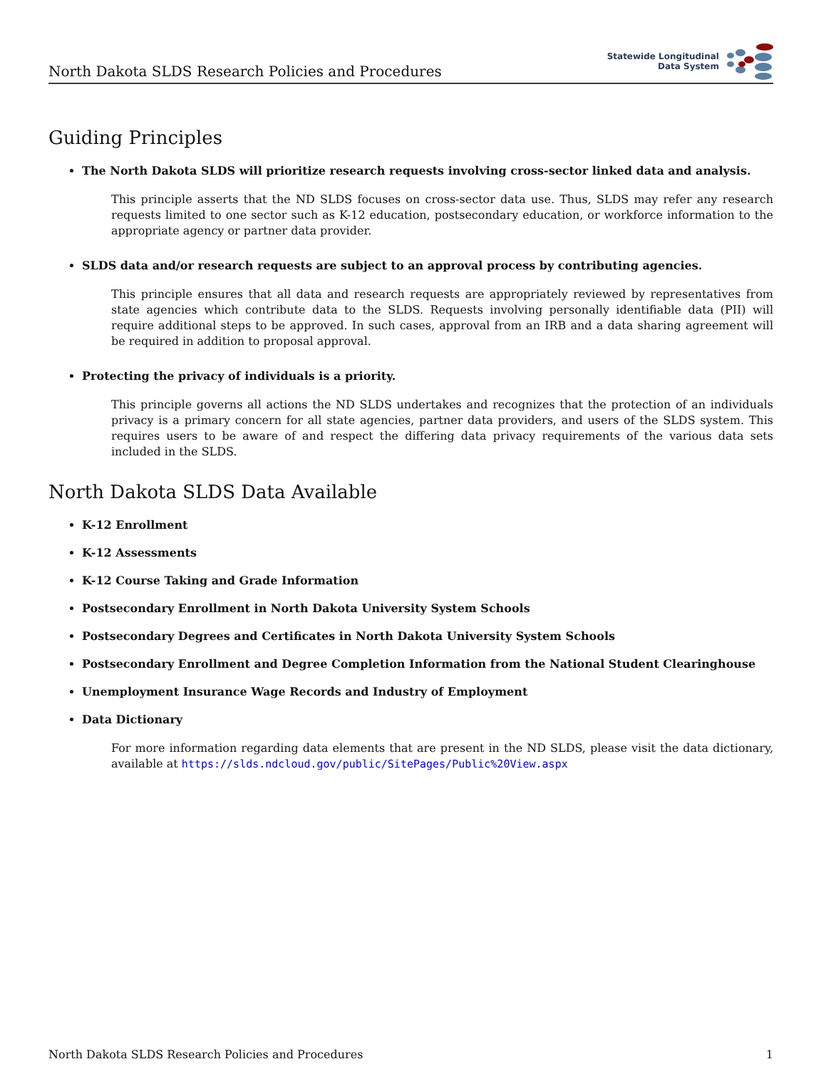North Dakota SLDS Research Policies and Procedures
Statewide Longitudinal
Data System
Guiding Principles
The North Dakota SLDS will prioritize research requests involving cross-sector linked data and analysis.
This principle asserts that the ND SLDS focuses on cross-sector data use. Thus, SLDS may refer any research requests limited to one sector such as K-12 education, postsecondary education, or workforce information to the appropriate agency or partner data provider.
SLDS data and/or research requests are subject to an approval process by contributing agencies.
This principle ensures that all data and research requests are appropriately reviewed by representatives from state agencies which contribute data to the SLDS. Requests involving personally identifiable data (PII) will require additional steps to be approved. In such cases, approval from an IRB and a data sharing agreement will be required in addition to proposal approval.
Protecting the privacy of individuals is a priority.
This principle governs all actions the ND SLDS undertakes and recognizes that the protection of an individuals privacy is a primary concern for all state agencies, partner data providers, and users of the SLDS system. This requires users to be aware of and respect the differing data privacy requirements of the various data sets included in the SLDS.
North Dakota SLDS Data Available
K-12 Enrollment
K-12 Assessments
K-12 Course Taking and Grade Information
Postsecondary Enrollment in North Dakota University System Schools
Postsecondary Degrees and Certificates in North Dakota University System Schools
Postsecondary Enrollment and Degree Completion Information from the National Student Clearinghouse
Unemployment Insurance Wage Records and Industry of Employment
Data Dictionary
For more information regarding data elements that are present in the ND SLDS, please visit the data dictionary, available at https://slds.ndcloud.gov/public/SitePages/Public%20View.aspx
North Dakota SLDS Research Policies and Procedures 1